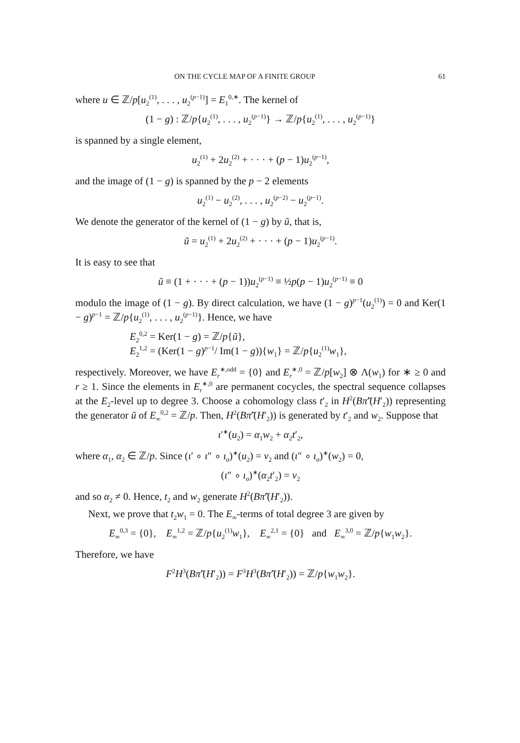ON THE CYCLE MAP OF A FINITE GROUP 61
where u ∈ ℤ/p[u<sub>2</sub><sup>(1)</sup>, . . . , u<sub>2</sub><sup>(p−1)</sup>] = E<sub>1</sub><sup>0,∗</sup>. The kernel of
(1 − g) : ℤ/p{u<sub>2</sub><sup>(1)</sup>, . . . , u<sub>2</sub><sup>(p−1)</sup>} → ℤ/p{u<sub>2</sub><sup>(1)</sup>, . . . , u<sub>2</sub><sup>(p−1)</sup>}
is spanned by a single element,
u<sub>2</sub><sup>(1)</sup> + 2u<sub>2</sub><sup>(2)</sup> + · · · + (p − 1)u<sub>2</sub><sup>(p−1)</sup>,
and the image of (1 − g) is spanned by the p − 2 elements
u<sub>2</sub><sup>(1)</sup> − u<sub>2</sub><sup>(2)</sup>, . . . , u<sub>2</sub><sup>(p−2)</sup> − u<sub>2</sub><sup>(p−1)</sup>.
We denote the generator of the kernel of (1 − g) by ũ, that is,
ũ = u<sub>2</sub><sup>(1)</sup> + 2u<sub>2</sub><sup>(2)</sup> + · · · + (p − 1)u<sub>2</sub><sup>(p−1)</sup>.
It is easy to see that
ũ ≡ (1 + · · · + (p − 1))u<sub>2</sub><sup>(p−1)</sup> ≡ ½p(p − 1)u<sub>2</sub><sup>(p−1)</sup> ≡ 0
modulo the image of (1 − g). By direct calculation, we have (1 − g)<sup>p−1</sup>(u<sub>2</sub><sup>(1)</sup>) = 0 and Ker(1 − g)<sup>p−1</sup> = ℤ/p{u<sub>2</sub><sup>(1)</sup>, . . . , u<sub>2</sub><sup>(p−1)</sup>}. Hence, we have
E<sub>2</sub><sup>0,2</sup> = Ker(1 − g) = ℤ/p{ũ},
E<sub>2</sub><sup>1,2</sup> = (Ker(1 − g)<sup>p−1</sup>/ Im(1 − g)){w<sub>1</sub>} = ℤ/p{u<sub>2</sub><sup>(1)</sup>w<sub>1</sub>},
respectively. Moreover, we have E<sub>r</sub><sup>∗,odd</sup> = {0} and E<sub>r</sub><sup>∗,0</sup> = ℤ/p[w<sub>2</sub>] ⊗ Λ(w<sub>1</sub>) for ∗ ≥ 0 and r ≥ 1. Since the elements in E<sub>r</sub><sup>∗,0</sup> are permanent cocycles, the spectral sequence collapses at the E<sub>2</sub>-level up to degree 3. Choose a cohomology class t′<sub>2</sub> in H<sup>2</sup>(Bπ̃′(H′<sub>2</sub>)) representing the generator ũ of E<sub>∞</sub><sup>0,2</sup> = ℤ/p. Then, H<sup>2</sup>(Bπ̃′(H′<sub>2</sub>)) is generated by t′<sub>2</sub> and w<sub>2</sub>. Suppose that
ι′<sup>∗</sup>(u<sub>2</sub>) = α<sub>1</sub>w<sub>2</sub> + α<sub>2</sub>t′<sub>2</sub>,
where α<sub>1</sub>, α<sub>2</sub> ∈ ℤ/p. Since (ι′ ∘ ι″ ∘ ι<sub>σ</sub>)<sup>∗</sup>(u<sub>2</sub>) = v<sub>2</sub> and (ι″ ∘ ι<sub>σ</sub>)<sup>∗</sup>(w<sub>2</sub>) = 0,
(ι″ ∘ ι<sub>σ</sub>)<sup>∗</sup>(α<sub>2</sub>t′<sub>2</sub>) = v<sub>2</sub>
and so α<sub>2</sub> ≠ 0. Hence, t<sub>2</sub> and w<sub>2</sub> generate H<sup>2</sup>(Bπ̃′(H′<sub>2</sub>)).
Next, we prove that t<sub>2</sub>w<sub>1</sub> = 0. The E<sub>∞</sub>-terms of total degree 3 are given by
E<sub>∞</sub><sup>0,3</sup> = {0}, E<sub>∞</sub><sup>1,2</sup> = ℤ/p{u<sub>2</sub><sup>(1)</sup>w<sub>1</sub>}, E<sub>∞</sub><sup>2,1</sup> = {0} and E<sub>∞</sub><sup>3,0</sup> = ℤ/p{w<sub>1</sub>w<sub>2</sub>}.
Therefore, we have
F<sup>2</sup>H<sup>3</sup>(Bπ̃′(H′<sub>2</sub>)) = F<sup>3</sup>H<sup>3</sup>(Bπ̃′(H′<sub>2</sub>)) = ℤ/p{w<sub>1</sub>w<sub>2</sub>}.